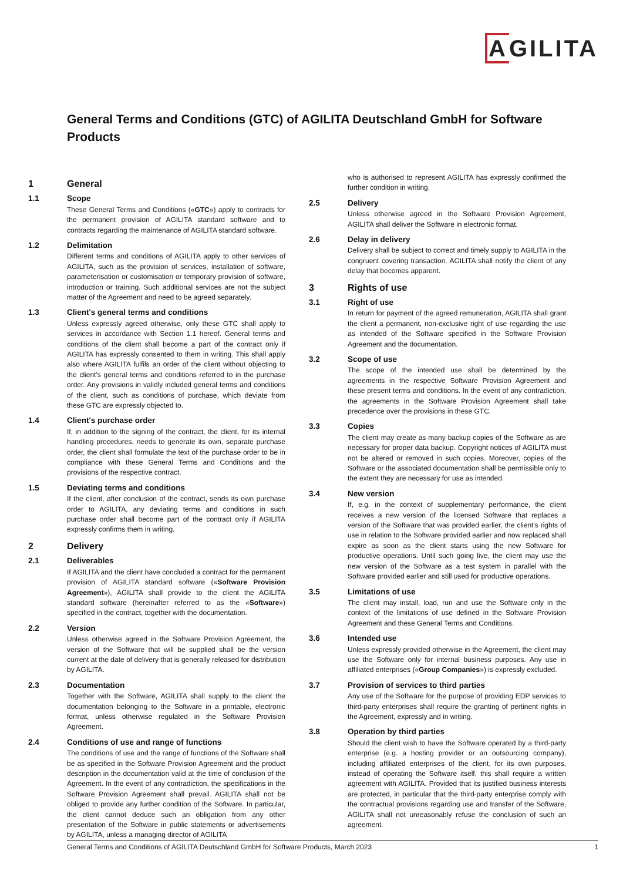AGILITA
General Terms and Conditions (GTC) of AGILITA Deutschland GmbH for Software Products
1 General
1.1 Scope
These General Terms and Conditions («GTC») apply to contracts for the permanent provision of AGILITA standard software and to contracts regarding the maintenance of AGILITA standard software.
1.2 Delimitation
Different terms and conditions of AGILITA apply to other services of AGILITA, such as the provision of services, installation of software, parameterisation or customisation or temporary provision of software, introduction or training. Such additional services are not the subject matter of the Agreement and need to be agreed separately.
1.3 Client's general terms and conditions
Unless expressly agreed otherwise, only these GTC shall apply to services in accordance with Section 1.1 hereof. General terms and conditions of the client shall become a part of the contract only if AGILITA has expressly consented to them in writing. This shall apply also where AGILITA fulfils an order of the client without objecting to the client's general terms and conditions referred to in the purchase order. Any provisions in validly included general terms and conditions of the client, such as conditions of purchase, which deviate from these GTC are expressly objected to.
1.4 Client's purchase order
If, in addition to the signing of the contract, the client, for its internal handling procedures, needs to generate its own, separate purchase order, the client shall formulate the text of the purchase order to be in compliance with these General Terms and Conditions and the provisions of the respective contract.
1.5 Deviating terms and conditions
If the client, after conclusion of the contract, sends its own purchase order to AGILITA, any deviating terms and conditions in such purchase order shall become part of the contract only if AGILITA expressly confirms them in writing.
2 Delivery
2.1 Deliverables
If AGILITA and the client have concluded a contract for the permanent provision of AGILITA standard software («Software Provision Agreement»), AGILITA shall provide to the client the AGILITA standard software (hereinafter referred to as the «Software») specified in the contract, together with the documentation.
2.2 Version
Unless otherwise agreed in the Software Provision Agreement, the version of the Software that will be supplied shall be the version current at the date of delivery that is generally released for distribution by AGILITA.
2.3 Documentation
Together with the Software, AGILITA shall supply to the client the documentation belonging to the Software in a printable, electronic format, unless otherwise regulated in the Software Provision Agreement.
2.4 Conditions of use and range of functions
The conditions of use and the range of functions of the Software shall be as specified in the Software Provision Agreement and the product description in the documentation valid at the time of conclusion of the Agreement. In the event of any contradiction, the specifications in the Software Provision Agreement shall prevail. AGILITA shall not be obliged to provide any further condition of the Software. In particular, the client cannot deduce such an obligation from any other presentation of the Software in public statements or advertisements by AGILITA, unless a managing director of AGILITA
who is authorised to represent AGILITA has expressly confirmed the further condition in writing.
2.5 Delivery
Unless otherwise agreed in the Software Provision Agreement, AGILITA shall deliver the Software in electronic format.
2.6 Delay in delivery
Delivery shall be subject to correct and timely supply to AGILITA in the congruent covering transaction. AGILITA shall notify the client of any delay that becomes apparent.
3 Rights of use
3.1 Right of use
In return for payment of the agreed remuneration, AGILITA shall grant the client a permanent, non-exclusive right of use regarding the use as intended of the Software specified in the Software Provision Agreement and the documentation.
3.2 Scope of use
The scope of the intended use shall be determined by the agreements in the respective Software Provision Agreement and these present terms and conditions. In the event of any contradiction, the agreements in the Software Provision Agreement shall take precedence over the provisions in these GTC.
3.3 Copies
The client may create as many backup copies of the Software as are necessary for proper data backup. Copyright notices of AGILITA must not be altered or removed in such copies. Moreover, copies of the Software or the associated documentation shall be permissible only to the extent they are necessary for use as intended.
3.4 New version
If, e.g. in the context of supplementary performance, the client receives a new version of the licensed Software that replaces a version of the Software that was provided earlier, the client's rights of use in relation to the Software provided earlier and now replaced shall expire as soon as the client starts using the new Software for productive operations. Until such going live, the client may use the new version of the Software as a test system in parallel with the Software provided earlier and still used for productive operations.
3.5 Limitations of use
The client may install, load, run and use the Software only in the context of the limitations of use defined in the Software Provision Agreement and these General Terms and Conditions.
3.6 Intended use
Unless expressly provided otherwise in the Agreement, the client may use the Software only for internal business purposes. Any use in affiliated enterprises («Group Companies») is expressly excluded.
3.7 Provision of services to third parties
Any use of the Software for the purpose of providing EDP services to third-party enterprises shall require the granting of pertinent rights in the Agreement, expressly and in writing.
3.8 Operation by third parties
Should the client wish to have the Software operated by a third-party enterprise (e.g. a hosting provider or an outsourcing company), including affiliated enterprises of the client, for its own purposes, instead of operating the Software itself, this shall require a written agreement with AGILITA. Provided that its justified business interests are protected, in particular that the third-party enterprise comply with the contractual provisions regarding use and transfer of the Software, AGILITA shall not unreasonably refuse the conclusion of such an agreement.
General Terms and Conditions of AGILITA Deutschland GmbH for Software Products, March 2023 1